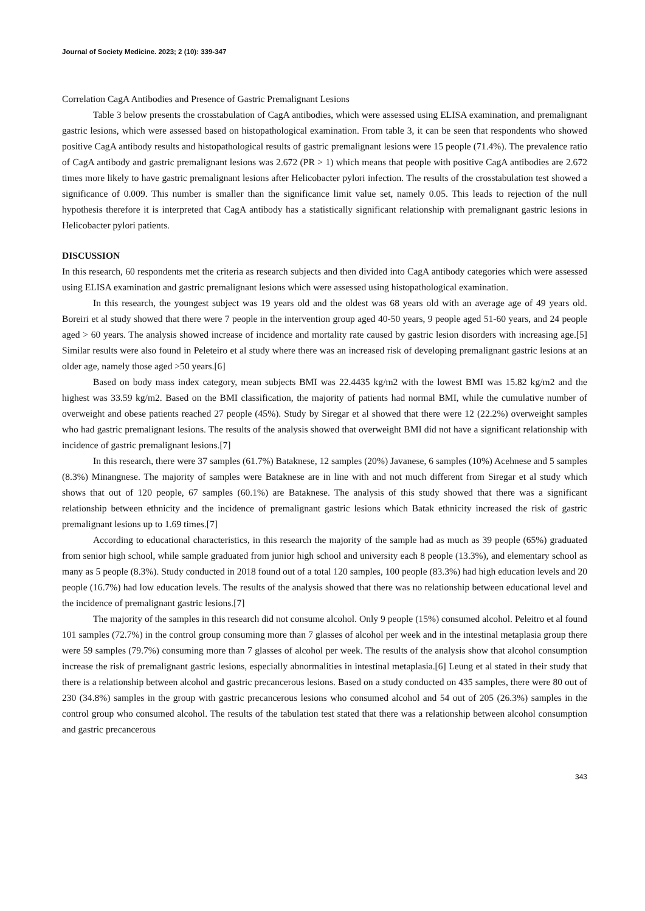Journal of Society Medicine. 2023; 2 (10): 339-347
Correlation CagA Antibodies and Presence of Gastric Premalignant Lesions
Table 3 below presents the crosstabulation of CagA antibodies, which were assessed using ELISA examination, and premalignant gastric lesions, which were assessed based on histopathological examination. From table 3, it can be seen that respondents who showed positive CagA antibody results and histopathological results of gastric premalignant lesions were 15 people (71.4%). The prevalence ratio of CagA antibody and gastric premalignant lesions was 2.672 (PR > 1) which means that people with positive CagA antibodies are 2.672 times more likely to have gastric premalignant lesions after Helicobacter pylori infection. The results of the crosstabulation test showed a significance of 0.009. This number is smaller than the significance limit value set, namely 0.05. This leads to rejection of the null hypothesis therefore it is interpreted that CagA antibody has a statistically significant relationship with premalignant gastric lesions in Helicobacter pylori patients.
DISCUSSION
In this research, 60 respondents met the criteria as research subjects and then divided into CagA antibody categories which were assessed using ELISA examination and gastric premalignant lesions which were assessed using histopathological examination.
In this research, the youngest subject was 19 years old and the oldest was 68 years old with an average age of 49 years old. Boreiri et al study showed that there were 7 people in the intervention group aged 40-50 years, 9 people aged 51-60 years, and 24 people aged > 60 years. The analysis showed increase of incidence and mortality rate caused by gastric lesion disorders with increasing age.[5] Similar results were also found in Peleteiro et al study where there was an increased risk of developing premalignant gastric lesions at an older age, namely those aged >50 years.[6]
Based on body mass index category, mean subjects BMI was 22.4435 kg/m2 with the lowest BMI was 15.82 kg/m2 and the highest was 33.59 kg/m2. Based on the BMI classification, the majority of patients had normal BMI, while the cumulative number of overweight and obese patients reached 27 people (45%). Study by Siregar et al showed that there were 12 (22.2%) overweight samples who had gastric premalignant lesions. The results of the analysis showed that overweight BMI did not have a significant relationship with incidence of gastric premalignant lesions.[7]
In this research, there were 37 samples (61.7%) Bataknese, 12 samples (20%) Javanese, 6 samples (10%) Acehnese and 5 samples (8.3%) Minangnese. The majority of samples were Bataknese are in line with and not much different from Siregar et al study which shows that out of 120 people, 67 samples (60.1%) are Bataknese. The analysis of this study showed that there was a significant relationship between ethnicity and the incidence of premalignant gastric lesions which Batak ethnicity increased the risk of gastric premalignant lesions up to 1.69 times.[7]
According to educational characteristics, in this research the majority of the sample had as much as 39 people (65%) graduated from senior high school, while sample graduated from junior high school and university each 8 people (13.3%), and elementary school as many as 5 people (8.3%). Study conducted in 2018 found out of a total 120 samples, 100 people (83.3%) had high education levels and 20 people (16.7%) had low education levels. The results of the analysis showed that there was no relationship between educational level and the incidence of premalignant gastric lesions.[7]
The majority of the samples in this research did not consume alcohol. Only 9 people (15%) consumed alcohol. Peleitro et al found 101 samples (72.7%) in the control group consuming more than 7 glasses of alcohol per week and in the intestinal metaplasia group there were 59 samples (79.7%) consuming more than 7 glasses of alcohol per week. The results of the analysis show that alcohol consumption increase the risk of premalignant gastric lesions, especially abnormalities in intestinal metaplasia.[6] Leung et al stated in their study that there is a relationship between alcohol and gastric precancerous lesions. Based on a study conducted on 435 samples, there were 80 out of 230 (34.8%) samples in the group with gastric precancerous lesions who consumed alcohol and 54 out of 205 (26.3%) samples in the control group who consumed alcohol. The results of the tabulation test stated that there was a relationship between alcohol consumption and gastric precancerous
343